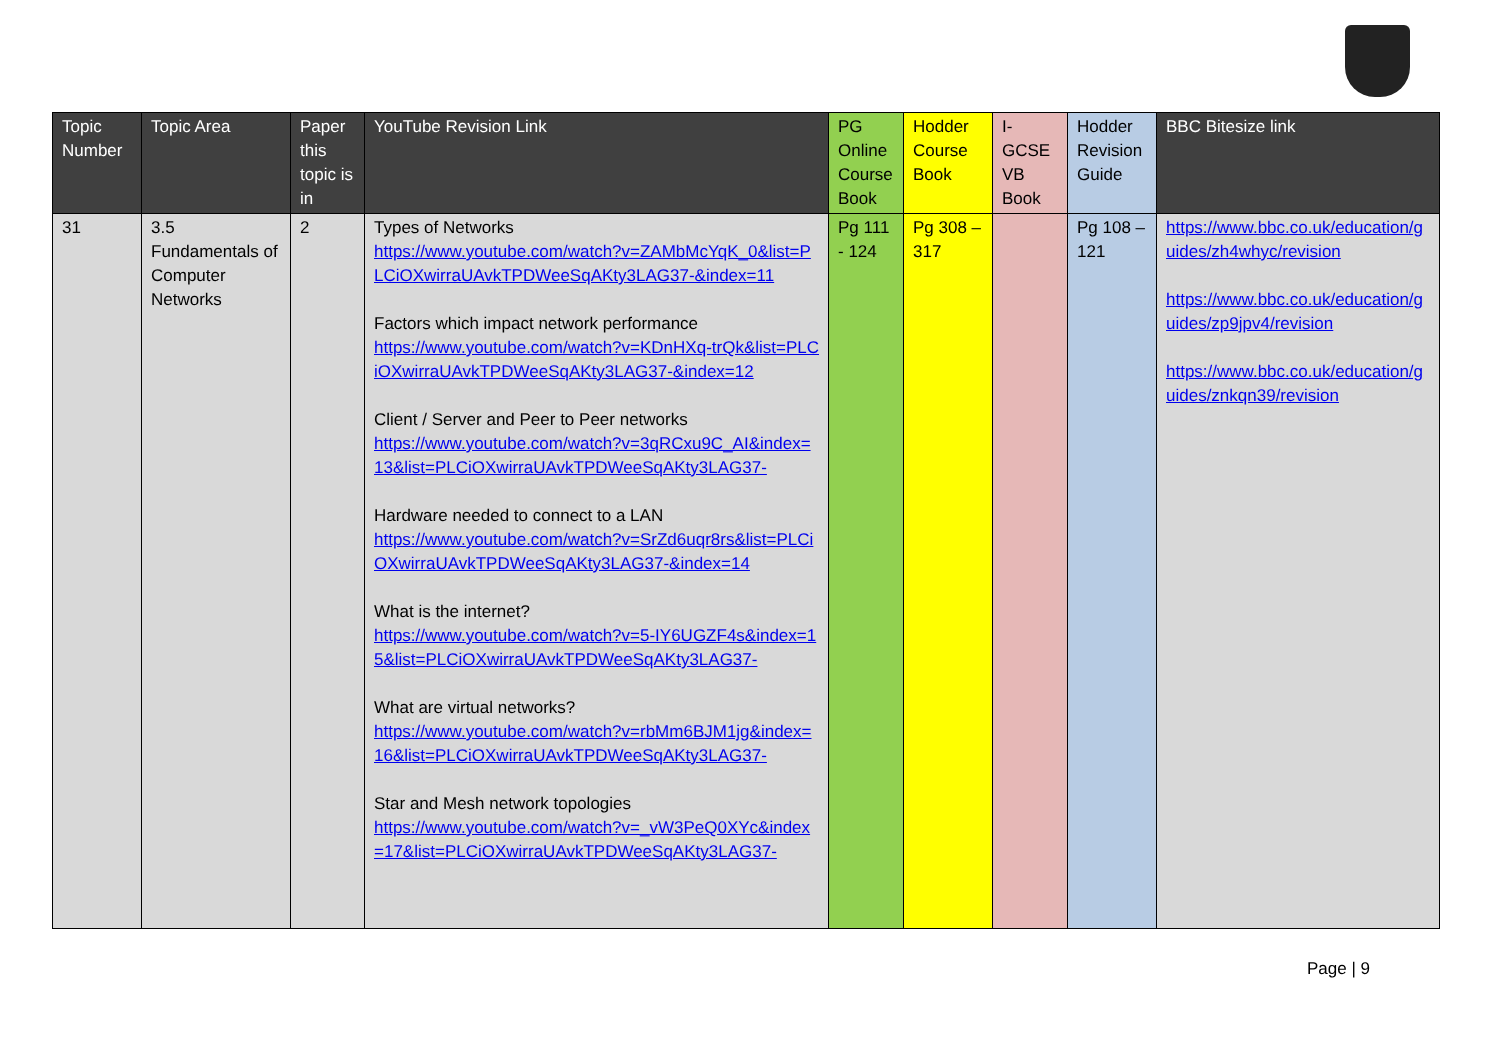| Topic Number | Topic Area | Paper this topic is in | YouTube Revision Link | PG Online Course Book | Hodder Course Book | I-GCSE VB Book | Hodder Revision Guide | BBC Bitesize link |
| --- | --- | --- | --- | --- | --- | --- | --- | --- |
| 31 | 3.5 Fundamentals of Computer Networks | 2 | Types of Networks https://www.youtube.com/watch?v=ZAMbMcYqK_0&list=PLCiOXwirraUAvkTPDWeeSqAKty3LAG37-&index=11 Factors which impact network performance https://www.youtube.com/watch?v=KDnHXq-trQk&list=PLCiOXwirraUAvkTPDWeeSqAKty3LAG37-&index=12 Client / Server and Peer to Peer networks https://www.youtube.com/watch?v=3qRCxu9C_AI&index=13&list=PLCiOXwirraUAvkTPDWeeSqAKty3LAG37- Hardware needed to connect to a LAN https://www.youtube.com/watch?v=SrZd6uqr8rs&list=PLCiOXwirraUAvkTPDWeeSqAKty3LAG37-&index=14 What is the internet? https://www.youtube.com/watch?v=5-IY6UGZF4s&index=15&list=PLCiOXwirraUAvkTPDWeeSqAKty3LAG37- What are virtual networks? https://www.youtube.com/watch?v=rbMm6BJM1jg&index=16&list=PLCiOXwirraUAvkTPDWeeSqAKty3LAG37- Star and Mesh network topologies https://www.youtube.com/watch?v=_vW3PeQ0XYc&index=17&list=PLCiOXwirraUAvkTPDWeeSqAKty3LAG37- | Pg 111 - 124 | Pg 308 – 317 | | Pg 108 – 121 | https://www.bbc.co.uk/education/guides/zh4whyc/revision https://www.bbc.co.uk/education/guides/zp9jpv4/revision https://www.bbc.co.uk/education/guides/znkqn39/revision |
Page | 9